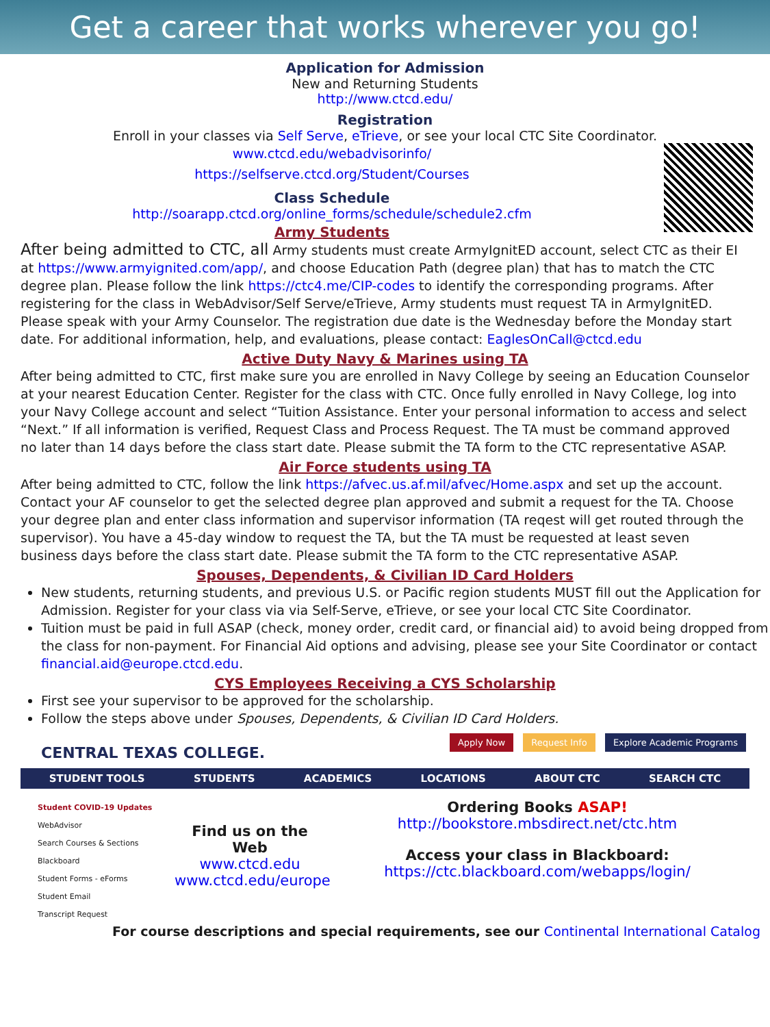Get a career that works wherever you go!
Application for Admission
New and Returning Students
http://www.ctcd.edu/
Registration
Enroll in your classes via Self Serve, eTrieve, or see your local CTC Site Coordinator.
www.ctcd.edu/webadvisorinfo/
https://selfserve.ctcd.org/Student/Courses
Class Schedule
http://soarapp.ctcd.org/online_forms/schedule/schedule2.cfm
Army Students
After being admitted to CTC, all Army students must create ArmyIgnitED account, select CTC as their EI at https://www.armyignited.com/app/, and choose Education Path (degree plan) that has to match the CTC degree plan. Please follow the link https://ctc4.me/CIP-codes to identify the corresponding programs. After registering for the class in WebAdvisor/Self Serve/eTrieve, Army students must request TA in ArmyIgnitED. Please speak with your Army Counselor. The registration due date is the Wednesday before the Monday start date. For additional information, help, and evaluations, please contact: EaglesOnCall@ctcd.edu
Active Duty Navy & Marines using TA
After being admitted to CTC, first make sure you are enrolled in Navy College by seeing an Education Counselor at your nearest Education Center. Register for the class with CTC. Once fully enrolled in Navy College, log into your Navy College account and select “Tuition Assistance. Enter your personal information to access and select “Next.” If all information is verified, Request Class and Process Request. The TA must be command approved no later than 14 days before the class start date. Please submit the TA form to the CTC representative ASAP.
Air Force students using TA
After being admitted to CTC, follow the link https://afvec.us.af.mil/afvec/Home.aspx and set up the account. Contact your AF counselor to get the selected degree plan approved and submit a request for the TA. Choose your degree plan and enter class information and supervisor information (TA reqest will get routed through the supervisor). You have a 45-day window to request the TA, but the TA must be requested at least seven business days before the class start date. Please submit the TA form to the CTC representative ASAP.
Spouses, Dependents, & Civilian ID Card Holders
New students, returning students, and previous U.S. or Pacific region students MUST fill out the Application for Admission. Register for your class via via Self-Serve, eTrieve, or see your local CTC Site Coordinator.
Tuition must be paid in full ASAP (check, money order, credit card, or financial aid) to avoid being dropped from the class for non-payment. For Financial Aid options and advising, please see your Site Coordinator or contact financial.aid@europe.ctcd.edu.
CYS Employees Receiving a CYS Scholarship
First see your supervisor to be approved for the scholarship.
Follow the steps above under Spouses, Dependents, & Civilian ID Card Holders.
CENTRAL TEXAS COLLEGE.
Apply Now Request Info Explore Academic Programs
STUDENT TOOLS STUDENTS ACADEMICS LOCATIONS ABOUT CTC SEARCH CTC
Student COVID-19 Updates
WebAdvisor
Search Courses & Sections
Blackboard
Student Forms - eForms
Student Email
Transcript Request
Find us on the Web
www.ctcd.edu
www.ctcd.edu/europe
Ordering Books ASAP!
http://bookstore.mbsdirect.net/ctc.htm
Access your class in Blackboard:
https://ctc.blackboard.com/webapps/login/
For course descriptions and special requirements, see our Continental International Catalog